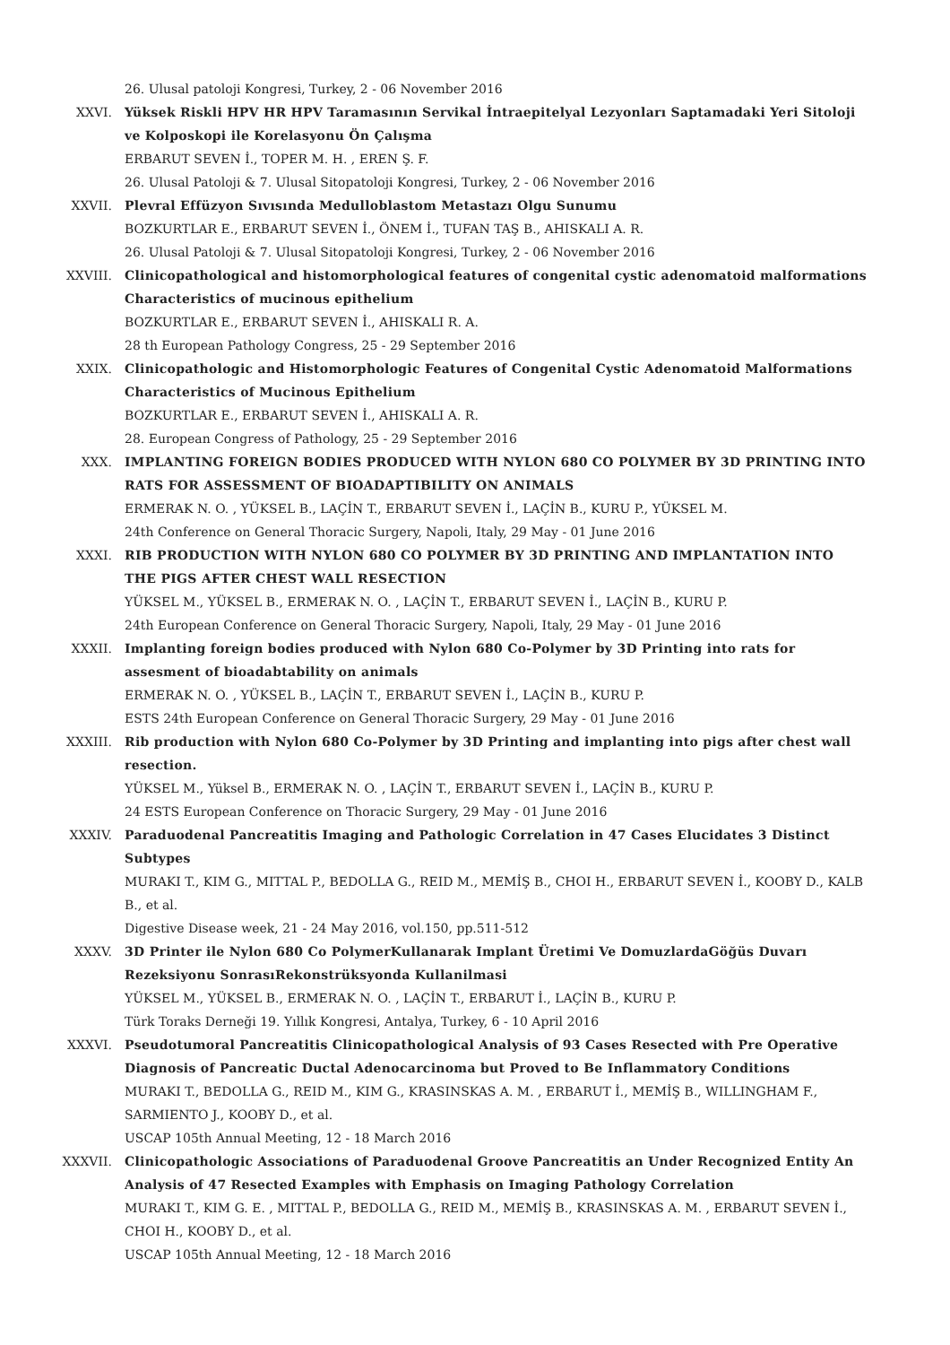26. Ulusal patoloji Kongresi, Turkey, 2 - 06 November 2016
XXVI. Yüksek Riskli HPV HR HPV Taramasının Servikal İntraepitelyal Lezyonları Saptamadaki Yeri Sitoloji ve Kolposkopi ile Korelasyonu Ön Çalışma
ERBARUT SEVEN İ., TOPER M. H. , EREN Ş. F.
26. Ulusal Patoloji & 7. Ulusal Sitopatoloji Kongresi, Turkey, 2 - 06 November 2016
XXVII. Plevral Effüzyon Sıvısında Medulloblastom Metastazı Olgu Sunumu
BOZKURTLAR E., ERBARUT SEVEN İ., ÖNEM İ., TUFAN TAŞ B., AHISKALI A. R.
26. Ulusal Patoloji & 7. Ulusal Sitopatoloji Kongresi, Turkey, 2 - 06 November 2016
XXVIII. Clinicopathological and histomorphological features of congenital cystic adenomatoid malformations Characteristics of mucinous epithelium
BOZKURTLAR E., ERBARUT SEVEN İ., AHISKALI R. A.
28 th European Pathology Congress, 25 - 29 September 2016
XXIX. Clinicopathologic and Histomorphologic Features of Congenital Cystic Adenomatoid Malformations Characteristics of Mucinous Epithelium
BOZKURTLAR E., ERBARUT SEVEN İ., AHISKALI A. R.
28. European Congress of Pathology, 25 - 29 September 2016
XXX. IMPLANTING FOREIGN BODIES PRODUCED WITH NYLON 680 CO POLYMER BY 3D PRINTING INTO RATS FOR ASSESSMENT OF BIOADAPTIBILITY ON ANIMALS
ERMERAK N. O. , YÜKSEL B., LAÇİN T., ERBARUT SEVEN İ., LAÇİN B., KURU P., YÜKSEL M.
24th Conference on General Thoracic Surgery, Napoli, Italy, 29 May - 01 June 2016
XXXI. RIB PRODUCTION WITH NYLON 680 CO POLYMER BY 3D PRINTING AND IMPLANTATION INTO THE PIGS AFTER CHEST WALL RESECTION
YÜKSEL M., YÜKSEL B., ERMERAK N. O. , LAÇİN T., ERBARUT SEVEN İ., LAÇİN B., KURU P.
24th European Conference on General Thoracic Surgery, Napoli, Italy, 29 May - 01 June 2016
XXXII. Implanting foreign bodies produced with Nylon 680 Co-Polymer by 3D Printing into rats for assesment of bioadabtability on animals
ERMERAK N. O. , YÜKSEL B., LAÇİN T., ERBARUT SEVEN İ., LAÇİN B., KURU P.
ESTS 24th European Conference on General Thoracic Surgery, 29 May - 01 June 2016
XXXIII. Rib production with Nylon 680 Co-Polymer by 3D Printing and implanting into pigs after chest wall resection.
YÜKSEL M., Yüksel B., ERMERAK N. O. , LAÇİN T., ERBARUT SEVEN İ., LAÇİN B., KURU P.
24 ESTS European Conference on Thoracic Surgery, 29 May - 01 June 2016
XXXIV. Paraduodenal Pancreatitis Imaging and Pathologic Correlation in 47 Cases Elucidates 3 Distinct Subtypes
MURAKI T., KIM G., MITTAL P., BEDOLLA G., REID M., MEMİŞ B., CHOI H., ERBARUT SEVEN İ., KOOBY D., KALB B., et al.
Digestive Disease week, 21 - 24 May 2016, vol.150, pp.511-512
XXXV. 3D Printer ile Nylon 680 Co PolymerKullanarak Implant Üretimi Ve DomuzlardaGöğüs Duvarı Rezeksiyonu SonrasıRekonstrüksyonda Kullanilmasi
YÜKSEL M., YÜKSEL B., ERMERAK N. O. , LAÇİN T., ERBARUT İ., LAÇİN B., KURU P.
Türk Toraks Derneği 19. Yıllık Kongresi, Antalya, Turkey, 6 - 10 April 2016
XXXVI. Pseudotumoral Pancreatitis Clinicopathological Analysis of 93 Cases Resected with Pre Operative Diagnosis of Pancreatic Ductal Adenocarcinoma but Proved to Be Inflammatory Conditions
MURAKI T., BEDOLLA G., REID M., KIM G., KRASINSKAS A. M. , ERBARUT İ., MEMİŞ B., WILLINGHAM F., SARMIENTO J., KOOBY D., et al.
USCAP 105th Annual Meeting, 12 - 18 March 2016
XXXVII. Clinicopathologic Associations of Paraduodenal Groove Pancreatitis an Under Recognized Entity An Analysis of 47 Resected Examples with Emphasis on Imaging Pathology Correlation
MURAKI T., KIM G. E. , MITTAL P., BEDOLLA G., REID M., MEMİŞ B., KRASINSKAS A. M. , ERBARUT SEVEN İ., CHOI H., KOOBY D., et al.
USCAP 105th Annual Meeting, 12 - 18 March 2016